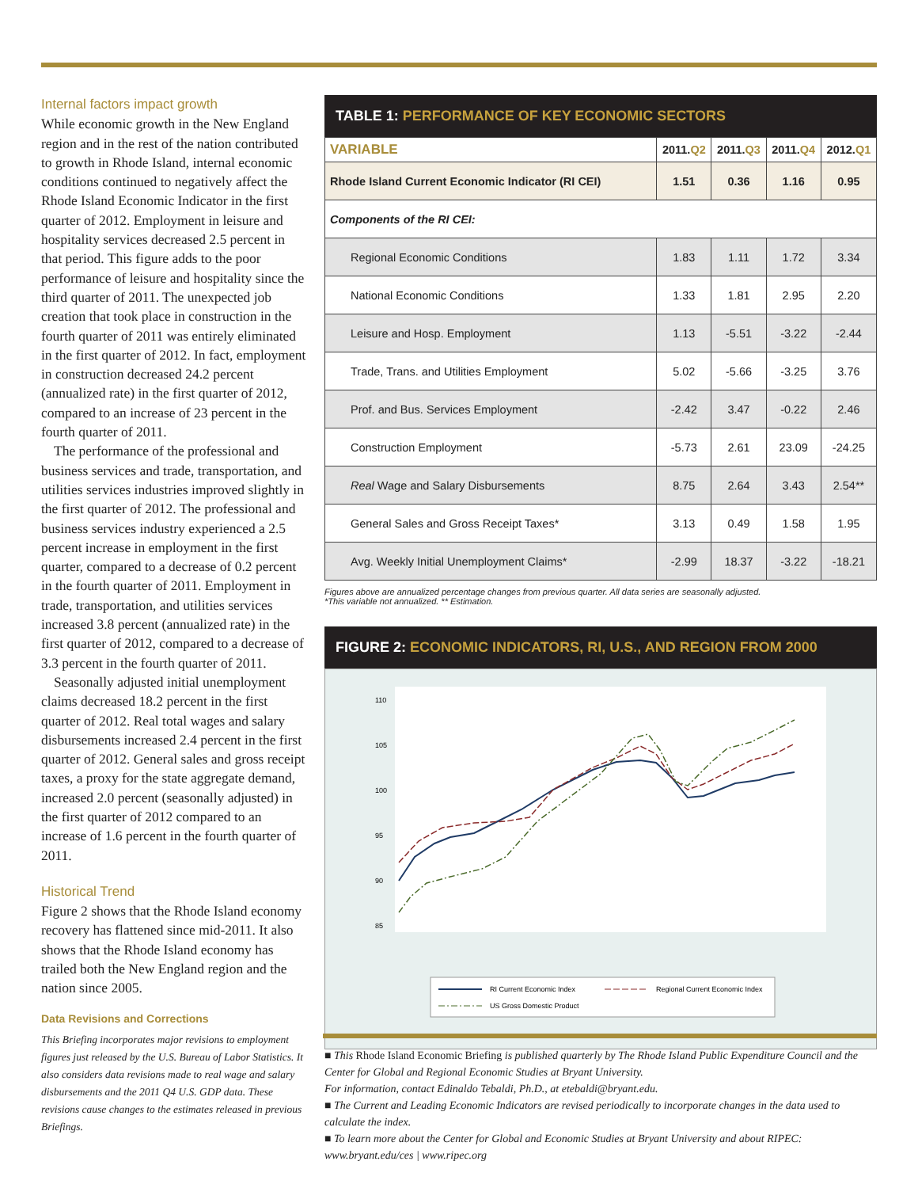Internal factors impact growth
While economic growth in the New England region and in the rest of the nation contributed to growth in Rhode Island, internal economic conditions continued to negatively affect the Rhode Island Economic Indicator in the first quarter of 2012. Employment in leisure and hospitality services decreased 2.5 percent in that period. This figure adds to the poor performance of leisure and hospitality since the third quarter of 2011. The unexpected job creation that took place in construction in the fourth quarter of 2011 was entirely eliminated in the first quarter of 2012. In fact, employment in construction decreased 24.2 percent (annualized rate) in the first quarter of 2012, compared to an increase of 23 percent in the fourth quarter of 2011.
The performance of the professional and business services and trade, transportation, and utilities services industries improved slightly in the first quarter of 2012. The professional and business services industry experienced a 2.5 percent increase in employment in the first quarter, compared to a decrease of 0.2 percent in the fourth quarter of 2011. Employment in trade, transportation, and utilities services increased 3.8 percent (annualized rate) in the first quarter of 2012, compared to a decrease of 3.3 percent in the fourth quarter of 2011.
Seasonally adjusted initial unemployment claims decreased 18.2 percent in the first quarter of 2012. Real total wages and salary disbursements increased 2.4 percent in the first quarter of 2012. General sales and gross receipt taxes, a proxy for the state aggregate demand, increased 2.0 percent (seasonally adjusted) in the first quarter of 2012 compared to an increase of 1.6 percent in the fourth quarter of 2011.
Historical Trend
Figure 2 shows that the Rhode Island economy recovery has flattened since mid-2011. It also shows that the Rhode Island economy has trailed both the New England region and the nation since 2005.
Data Revisions and Corrections
This Briefing incorporates major revisions to employment figures just released by the U.S. Bureau of Labor Statistics. It also considers data revisions made to real wage and salary disbursements and the 2011 Q4 U.S. GDP data. These revisions cause changes to the estimates released in previous Briefings.
TABLE 1: PERFORMANCE OF KEY ECONOMIC SECTORS
| VARIABLE | 2011. Q2 | 2011. Q3 | 2011. Q4 | 2012. Q1 |
| --- | --- | --- | --- | --- |
| Rhode Island Current Economic Indicator (RI CEI) | 1.51 | 0.36 | 1.16 | 0.95 |
| Components of the RI CEI: | | | | |
| Regional Economic Conditions | 1.83 | 1.11 | 1.72 | 3.34 |
| National Economic Conditions | 1.33 | 1.81 | 2.95 | 2.20 |
| Leisure and Hosp. Employment | 1.13 | -5.51 | -3.22 | -2.44 |
| Trade, Trans. and Utilities Employment | 5.02 | -5.66 | -3.25 | 3.76 |
| Prof. and Bus. Services Employment | -2.42 | 3.47 | -0.22 | 2.46 |
| Construction Employment | -5.73 | 2.61 | 23.09 | -24.25 |
| Real Wage and Salary Disbursements | 8.75 | 2.64 | 3.43 | 2.54** |
| General Sales and Gross Receipt Taxes* | 3.13 | 0.49 | 1.58 | 1.95 |
| Avg. Weekly Initial Unemployment Claims* | -2.99 | 18.37 | -3.22 | -18.21 |
Figures above are annualized percentage changes from previous quarter. All data series are seasonally adjusted.
*This variable not annualized. ** Estimation.
FIGURE 2: ECONOMIC INDICATORS, RI, U.S., AND REGION FROM 2000
110
105
100
95
90
85
RI Current Economic Index
Regional Current Economic Index
US Gross Domestic Product
■ This Rhode Island Economic Briefing is published quarterly by The Rhode Island Public Expenditure Council and the Center for Global and Regional Economic Studies at Bryant University.
For information, contact Edinaldo Tebaldi, Ph.D., at etebaldi@bryant.edu.
■ The Current and Leading Economic Indicators are revised periodically to incorporate changes in the data used to calculate the index.
■ To learn more about the Center for Global and Economic Studies at Bryant University and about RIPEC: www.bryant.edu/ces | www.ripec.org